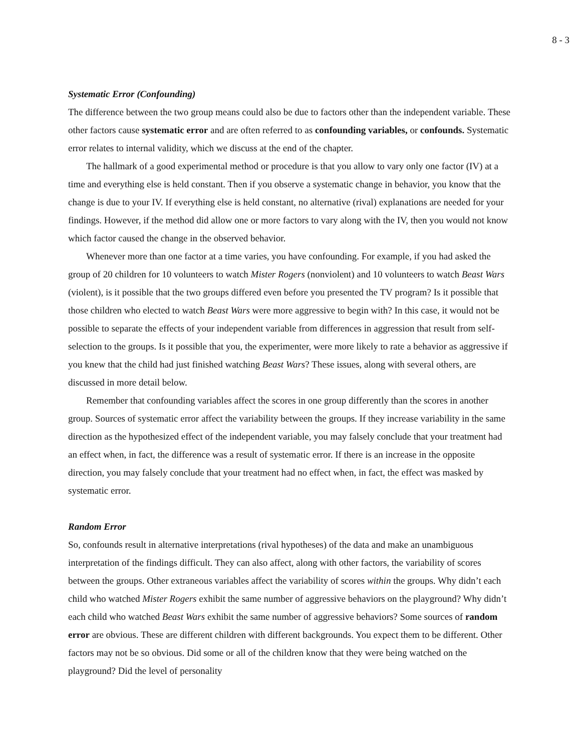8 - 3
Systematic Error (Confounding)
The difference between the two group means could also be due to factors other than the independent variable. These other factors cause systematic error and are often referred to as confounding variables, or confounds. Systematic error relates to internal validity, which we discuss at the end of the chapter.
The hallmark of a good experimental method or procedure is that you allow to vary only one factor (IV) at a time and everything else is held constant. Then if you observe a systematic change in behavior, you know that the change is due to your IV. If everything else is held constant, no alternative (rival) explanations are needed for your findings. However, if the method did allow one or more factors to vary along with the IV, then you would not know which factor caused the change in the observed behavior.
Whenever more than one factor at a time varies, you have confounding. For example, if you had asked the group of 20 children for 10 volunteers to watch Mister Rogers (nonviolent) and 10 volunteers to watch Beast Wars (violent), is it possible that the two groups differed even before you presented the TV program? Is it possible that those children who elected to watch Beast Wars were more aggressive to begin with? In this case, it would not be possible to separate the effects of your independent variable from differences in aggression that result from self-selection to the groups. Is it possible that you, the experimenter, were more likely to rate a behavior as aggressive if you knew that the child had just finished watching Beast Wars? These issues, along with several others, are discussed in more detail below.
Remember that confounding variables affect the scores in one group differently than the scores in another group. Sources of systematic error affect the variability between the groups. If they increase variability in the same direction as the hypothesized effect of the independent variable, you may falsely conclude that your treatment had an effect when, in fact, the difference was a result of systematic error. If there is an increase in the opposite direction, you may falsely conclude that your treatment had no effect when, in fact, the effect was masked by systematic error.
Random Error
So, confounds result in alternative interpretations (rival hypotheses) of the data and make an unambiguous interpretation of the findings difficult. They can also affect, along with other factors, the variability of scores between the groups. Other extraneous variables affect the variability of scores within the groups. Why didn’t each child who watched Mister Rogers exhibit the same number of aggressive behaviors on the playground? Why didn’t each child who watched Beast Wars exhibit the same number of aggressive behaviors? Some sources of random error are obvious. These are different children with different backgrounds. You expect them to be different. Other factors may not be so obvious. Did some or all of the children know that they were being watched on the playground? Did the level of personality